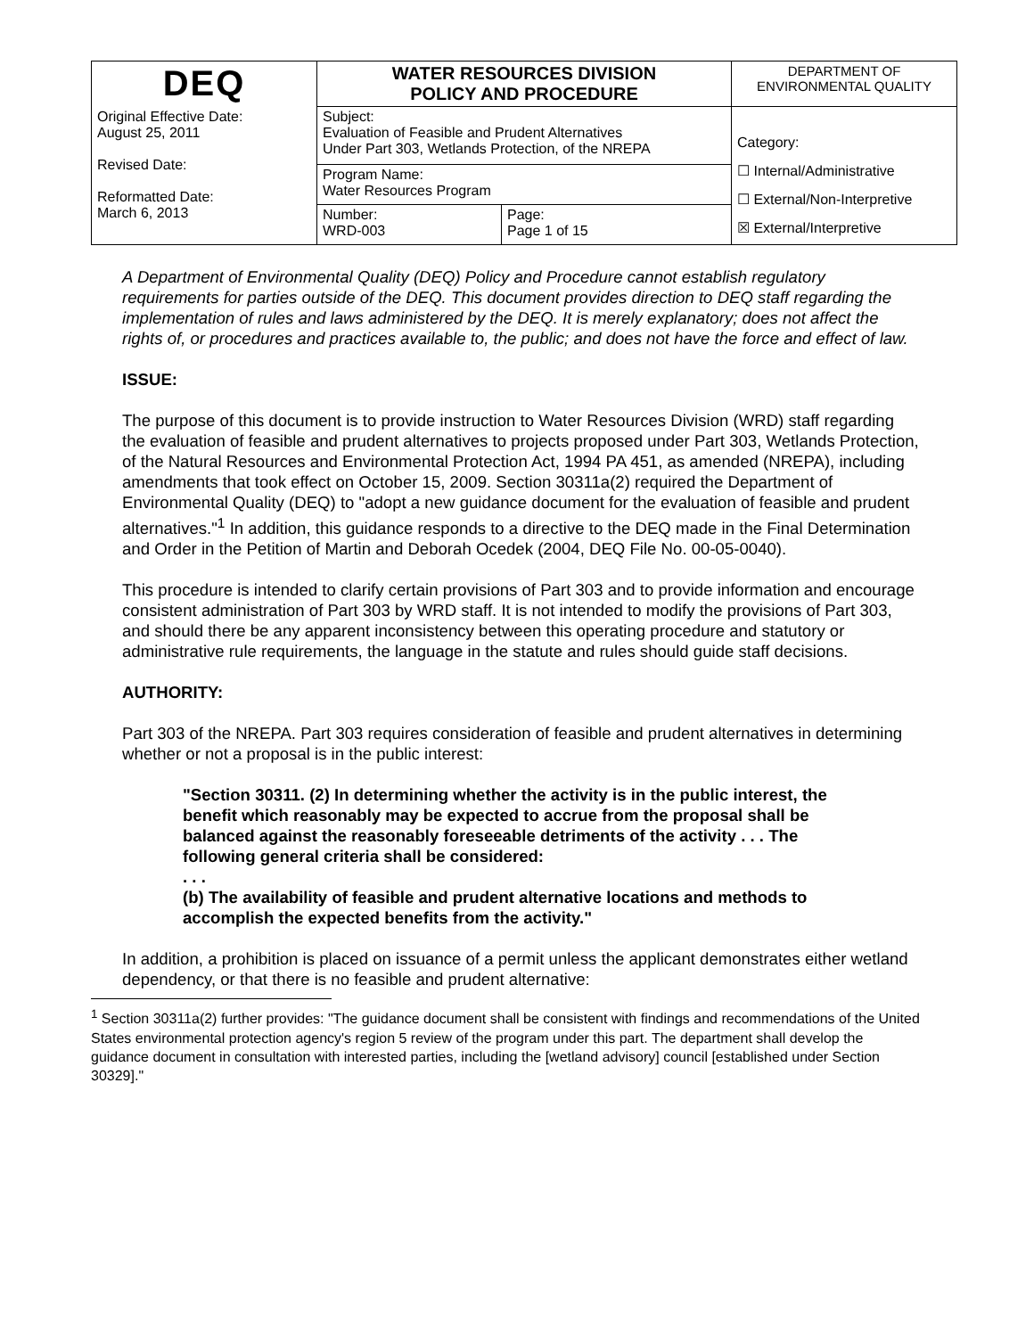| DEQ | WATER RESOURCES DIVISION POLICY AND PROCEDURE | | DEPARTMENT OF ENVIRONMENTAL QUALITY |
| Original Effective Date: August 25, 2011 Revised Date: Reformatted Date: March 6, 2013 | Subject: Evaluation of Feasible and Prudent Alternatives Under Part 303, Wetlands Protection, of the NREPA | | Category: ☐ Internal/Administrative ☐ External/Non-Interpretive ☒ External/Interpretive |
| | Program Name: Water Resources Program | | |
| | Number: WRD-003 | Page: Page 1 of 15 | |
A Department of Environmental Quality (DEQ) Policy and Procedure cannot establish regulatory requirements for parties outside of the DEQ. This document provides direction to DEQ staff regarding the implementation of rules and laws administered by the DEQ. It is merely explanatory; does not affect the rights of, or procedures and practices available to, the public; and does not have the force and effect of law.
ISSUE:
The purpose of this document is to provide instruction to Water Resources Division (WRD) staff regarding the evaluation of feasible and prudent alternatives to projects proposed under Part 303, Wetlands Protection, of the Natural Resources and Environmental Protection Act, 1994 PA 451, as amended (NREPA), including amendments that took effect on October 15, 2009. Section 30311a(2) required the Department of Environmental Quality (DEQ) to "adopt a new guidance document for the evaluation of feasible and prudent alternatives."<sup>1</sup> In addition, this guidance responds to a directive to the DEQ made in the Final Determination and Order in the Petition of Martin and Deborah Ocedek (2004, DEQ File No. 00-05-0040).
This procedure is intended to clarify certain provisions of Part 303 and to provide information and encourage consistent administration of Part 303 by WRD staff. It is not intended to modify the provisions of Part 303, and should there be any apparent inconsistency between this operating procedure and statutory or administrative rule requirements, the language in the statute and rules should guide staff decisions.
AUTHORITY:
Part 303 of the NREPA. Part 303 requires consideration of feasible and prudent alternatives in determining whether or not a proposal is in the public interest:
"Section 30311. (2) In determining whether the activity is in the public interest, the benefit which reasonably may be expected to accrue from the proposal shall be balanced against the reasonably foreseeable detriments of the activity . . . The following general criteria shall be considered:
. . .
(b) The availability of feasible and prudent alternative locations and methods to accomplish the expected benefits from the activity."
In addition, a prohibition is placed on issuance of a permit unless the applicant demonstrates either wetland dependency, or that there is no feasible and prudent alternative:
<sup>1</sup> Section 30311a(2) further provides: "The guidance document shall be consistent with findings and recommendations of the United States environmental protection agency's region 5 review of the program under this part. The department shall develop the guidance document in consultation with interested parties, including the [wetland advisory] council [established under Section 30329]."